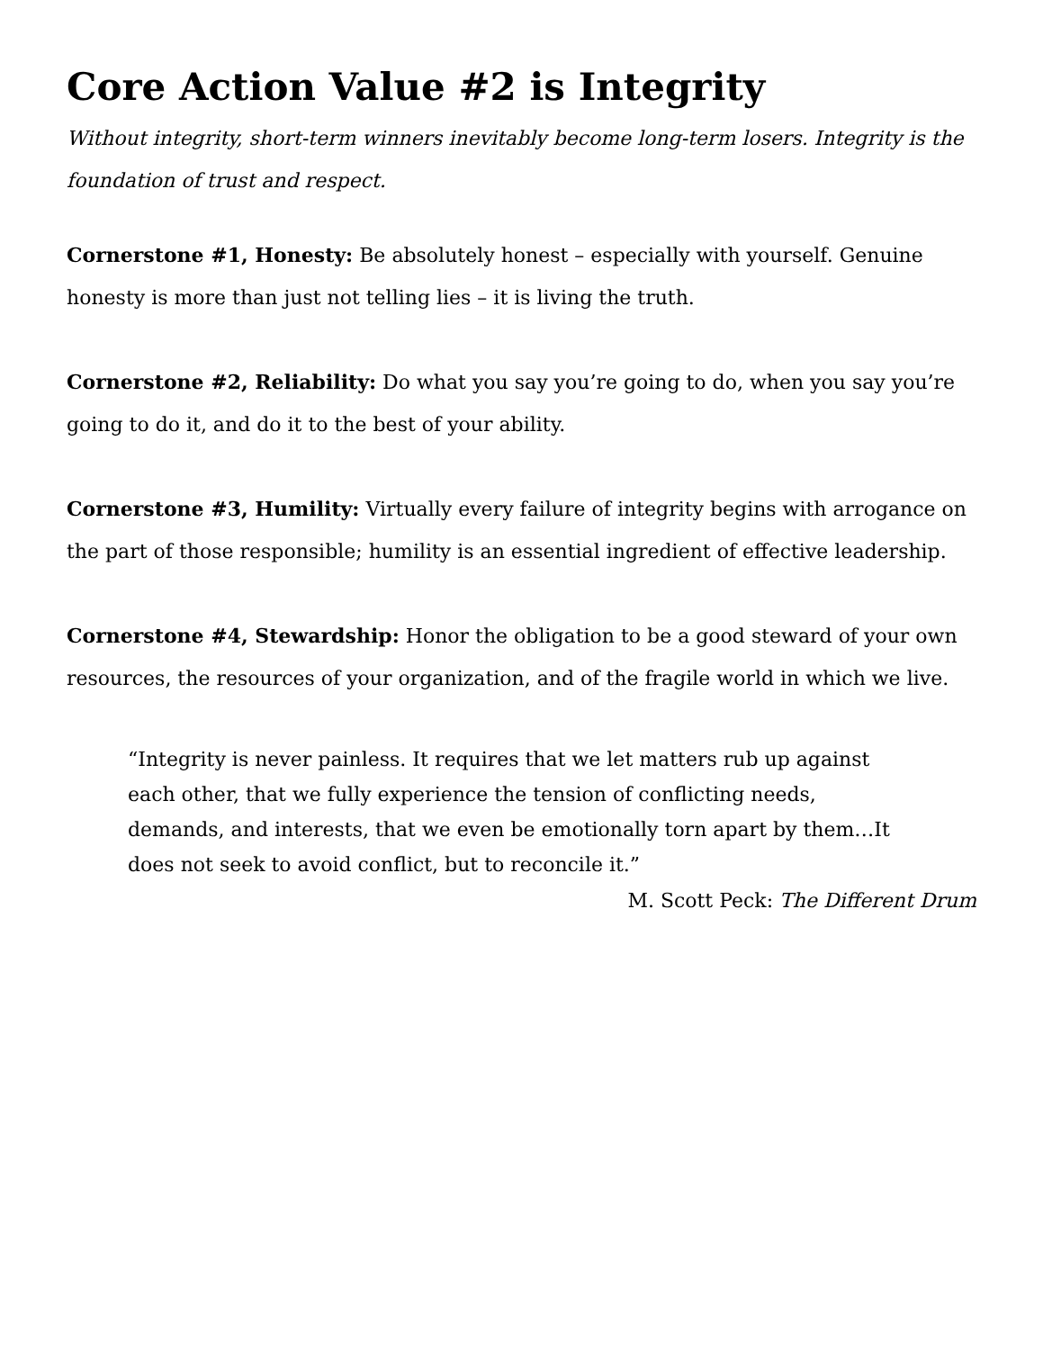Core Action Value #2 is Integrity
Without integrity, short-term winners inevitably become long-term losers. Integrity is the foundation of trust and respect.
Cornerstone #1, Honesty: Be absolutely honest – especially with yourself. Genuine honesty is more than just not telling lies – it is living the truth.
Cornerstone #2, Reliability: Do what you say you’re going to do, when you say you’re going to do it, and do it to the best of your ability.
Cornerstone #3, Humility: Virtually every failure of integrity begins with arrogance on the part of those responsible; humility is an essential ingredient of effective leadership.
Cornerstone #4, Stewardship: Honor the obligation to be a good steward of your own resources, the resources of your organization, and of the fragile world in which we live.
“Integrity is never painless. It requires that we let matters rub up against each other, that we fully experience the tension of conflicting needs, demands, and interests, that we even be emotionally torn apart by them…It does not seek to avoid conflict, but to reconcile it.”
M. Scott Peck: The Different Drum